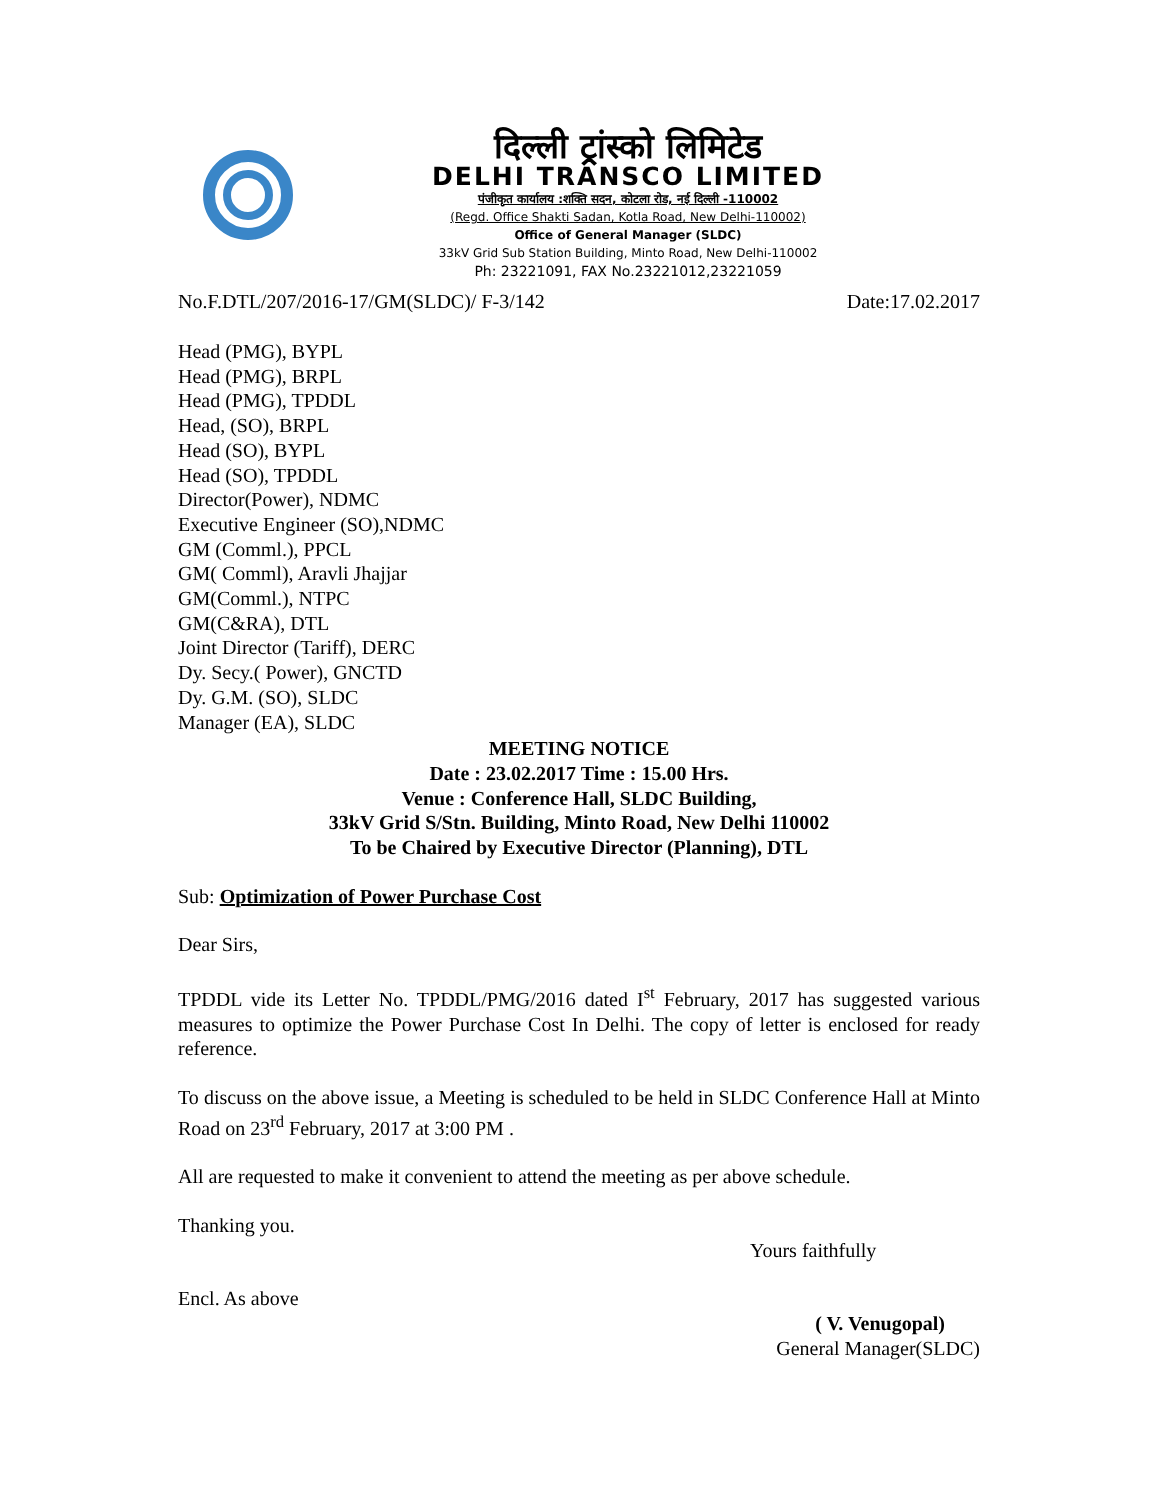दिल्ली ट्रांस्को लिमिटेड
DELHI TRANSCO LIMITED
पंजीकृत कार्यालय :शक्ति सदन, कोटला रोड, नई दिल्ली -110002
(Regd. Office Shakti Sadan, Kotla Road, New Delhi-110002)
Office of General Manager (SLDC)
33kV Grid Sub Station Building, Minto Road, New Delhi-110002
Ph: 23221091, FAX No.23221012,23221059
No.F.DTL/207/2016-17/GM(SLDC)/ F-3/142 Date:17.02.2017
Head (PMG), BYPL
Head (PMG), BRPL
Head (PMG), TPDDL
Head, (SO), BRPL
Head (SO), BYPL
Head (SO), TPDDL
Director(Power), NDMC
Executive Engineer (SO),NDMC
GM (Comml.), PPCL
GM( Comml), Aravli Jhajjar
GM(Comml.), NTPC
GM(C&RA), DTL
Joint Director (Tariff), DERC
Dy. Secy.( Power), GNCTD
Dy. G.M. (SO), SLDC
Manager (EA), SLDC
MEETING NOTICE
Date : 23.02.2017 Time : 15.00 Hrs.
Venue : Conference Hall, SLDC Building,
33kV Grid S/Stn. Building, Minto Road, New Delhi 110002
To be Chaired by Executive Director (Planning), DTL
Sub: Optimization of Power Purchase Cost
Dear Sirs,
TPDDL vide its Letter No. TPDDL/PMG/2016 dated I<sup>st</sup> February, 2017 has suggested various measures to optimize the Power Purchase Cost In Delhi. The copy of letter is enclosed for ready reference.
To discuss on the above issue, a Meeting is scheduled to be held in SLDC Conference Hall at Minto Road on 23<sup>rd</sup> February, 2017 at 3:00 PM .
All are requested to make it convenient to attend the meeting as per above schedule.
Thanking you.
Yours faithfully
Encl. As above
( V. Venugopal)
General Manager(SLDC)